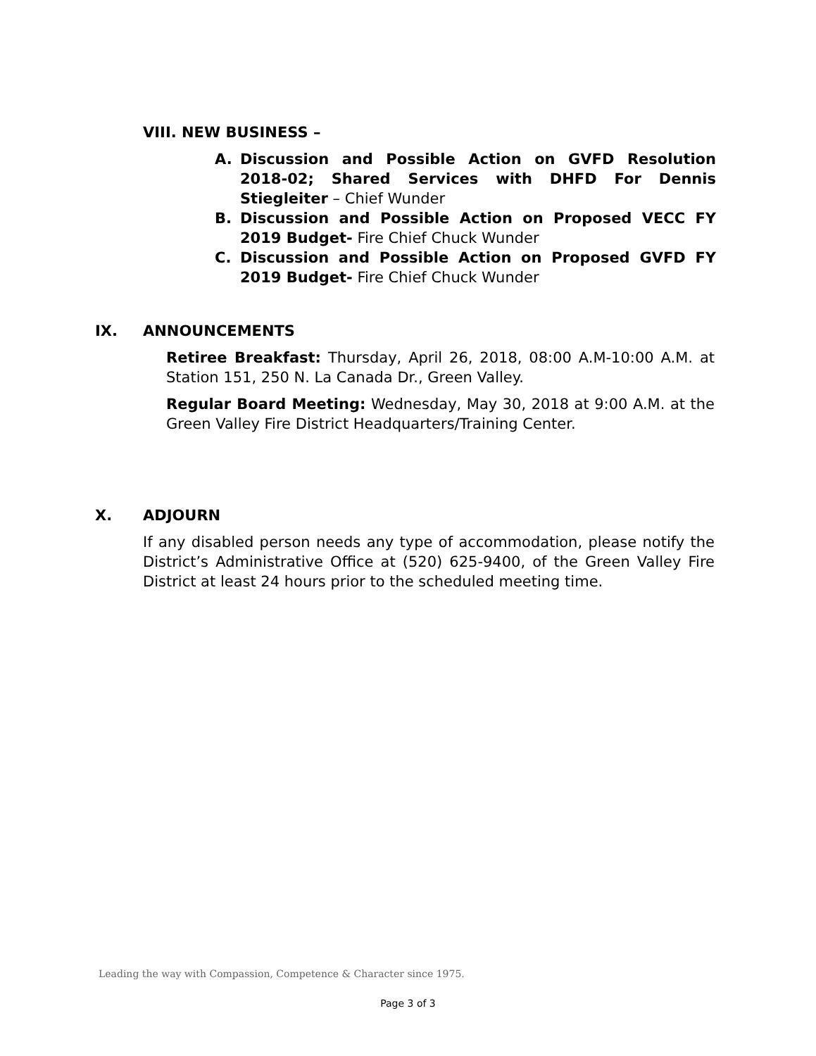VIII. NEW BUSINESS –
A. Discussion and Possible Action on GVFD Resolution 2018-02; Shared Services with DHFD For Dennis Stiegleiter – Chief Wunder
B. Discussion and Possible Action on Proposed VECC FY 2019 Budget- Fire Chief Chuck Wunder
C. Discussion and Possible Action on Proposed GVFD FY 2019 Budget- Fire Chief Chuck Wunder
IX. ANNOUNCEMENTS
Retiree Breakfast: Thursday, April 26, 2018, 08:00 A.M-10:00 A.M. at Station 151, 250 N. La Canada Dr., Green Valley.
Regular Board Meeting: Wednesday, May 30, 2018 at 9:00 A.M. at the Green Valley Fire District Headquarters/Training Center.
X. ADJOURN
If any disabled person needs any type of accommodation, please notify the District’s Administrative Office at (520) 625-9400, of the Green Valley Fire District at least 24 hours prior to the scheduled meeting time.
Leading the way with Compassion, Competence & Character since 1975.
Page 3 of 3